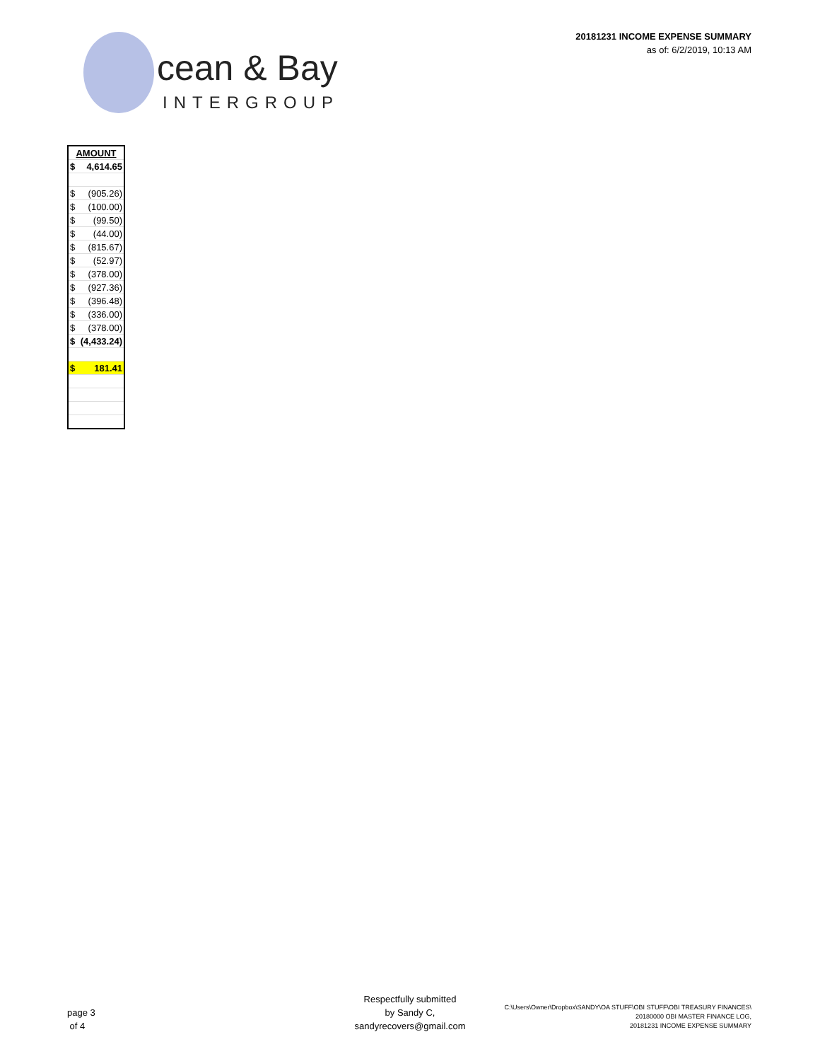20181231 INCOME EXPENSE SUMMARY
as of: 6/2/2019, 10:13 AM
cean & Bay
INTERGROUP
| AMOUNT | |
| --- | --- |
| $ | 4,614.65 |
| $ | (905.26) |
| $ | (100.00) |
| $ | (99.50) |
| $ | (44.00) |
| $ | (815.67) |
| $ | (52.97) |
| $ | (378.00) |
| $ | (927.36) |
| $ | (396.48) |
| $ | (336.00) |
| $ | (378.00) |
| $ | (4,433.24) |
| $ | 181.41 |
page 3
of 4
Respectfully submitted
by Sandy C,
sandyrecovers@gmail.com
C:\Users\Owner\Dropbox\SANDY\OA STUFF\OBI STUFF\OBI TREASURY FINANCES\
20180000 OBI MASTER FINANCE LOG,
20181231 INCOME EXPENSE SUMMARY